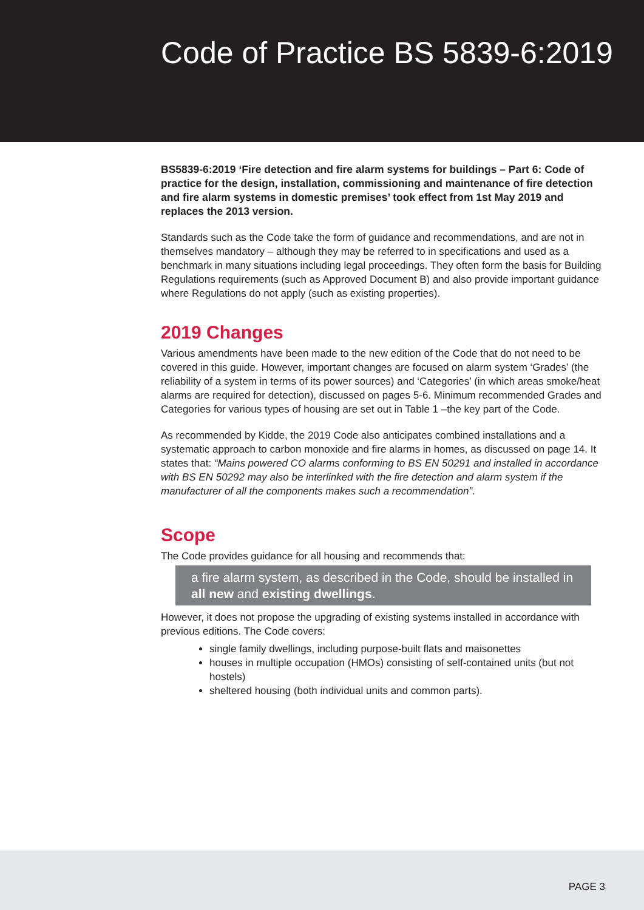Code of Practice BS 5839-6:2019
BS5839-6:2019 ‘Fire detection and fire alarm systems for buildings – Part 6: Code of practice for the design, installation, commissioning and maintenance of fire detection and fire alarm systems in domestic premises’ took effect from 1st May 2019 and replaces the 2013 version.
Standards such as the Code take the form of guidance and recommendations, and are not in themselves mandatory – although they may be referred to in specifications and used as a benchmark in many situations including legal proceedings. They often form the basis for Building Regulations requirements (such as Approved Document B) and also provide important guidance where Regulations do not apply (such as existing properties).
2019 Changes
Various amendments have been made to the new edition of the Code that do not need to be covered in this guide. However, important changes are focused on alarm system ‘Grades’ (the reliability of a system in terms of its power sources) and ‘Categories’ (in which areas smoke/heat alarms are required for detection), discussed on pages 5-6. Minimum recommended Grades and Categories for various types of housing are set out in Table 1 –the key part of the Code.
As recommended by Kidde, the 2019 Code also anticipates combined installations and a systematic approach to carbon monoxide and fire alarms in homes, as discussed on page 14. It states that: “Mains powered CO alarms conforming to BS EN 50291 and installed in accordance with BS EN 50292 may also be interlinked with the fire detection and alarm system if the manufacturer of all the components makes such a recommendation”.
Scope
The Code provides guidance for all housing and recommends that:
a fire alarm system, as described in the Code, should be installed in all new and existing dwellings.
However, it does not propose the upgrading of existing systems installed in accordance with previous editions. The Code covers:
single family dwellings, including purpose-built flats and maisonettes
houses in multiple occupation (HMOs) consisting of self-contained units (but not hostels)
sheltered housing (both individual units and common parts).
PAGE 3